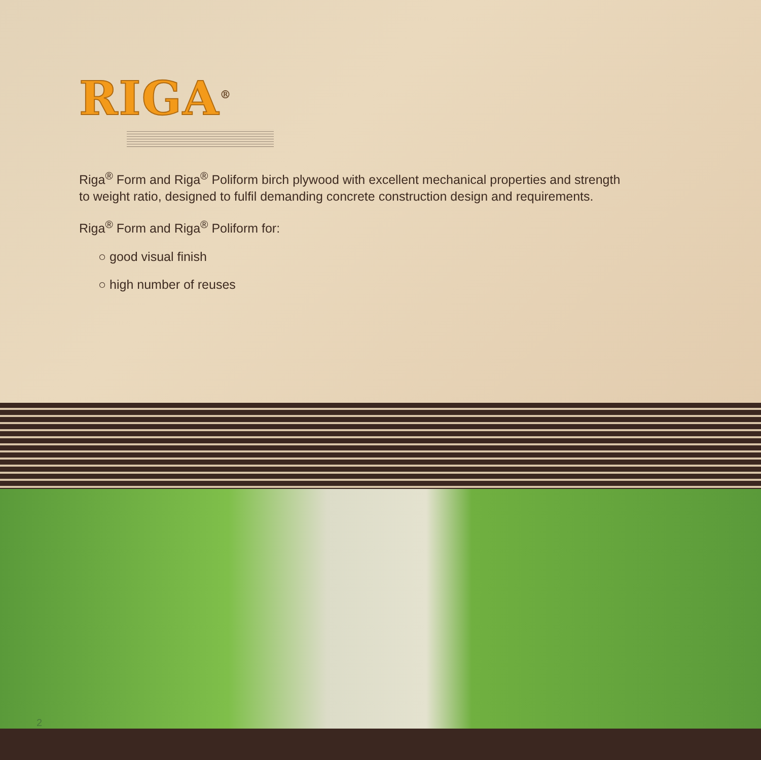RIGA<sup>®</sup>
Riga<sup>®</sup> Form and Riga<sup>®</sup> Poliform birch plywood with excellent mechanical properties and strength
to weight ratio, designed to fulfil demanding concrete construction design and requirements.
Riga<sup>®</sup> Form and Riga<sup>®</sup> Poliform for:
○ good visual finish
○ high number of reuses
2